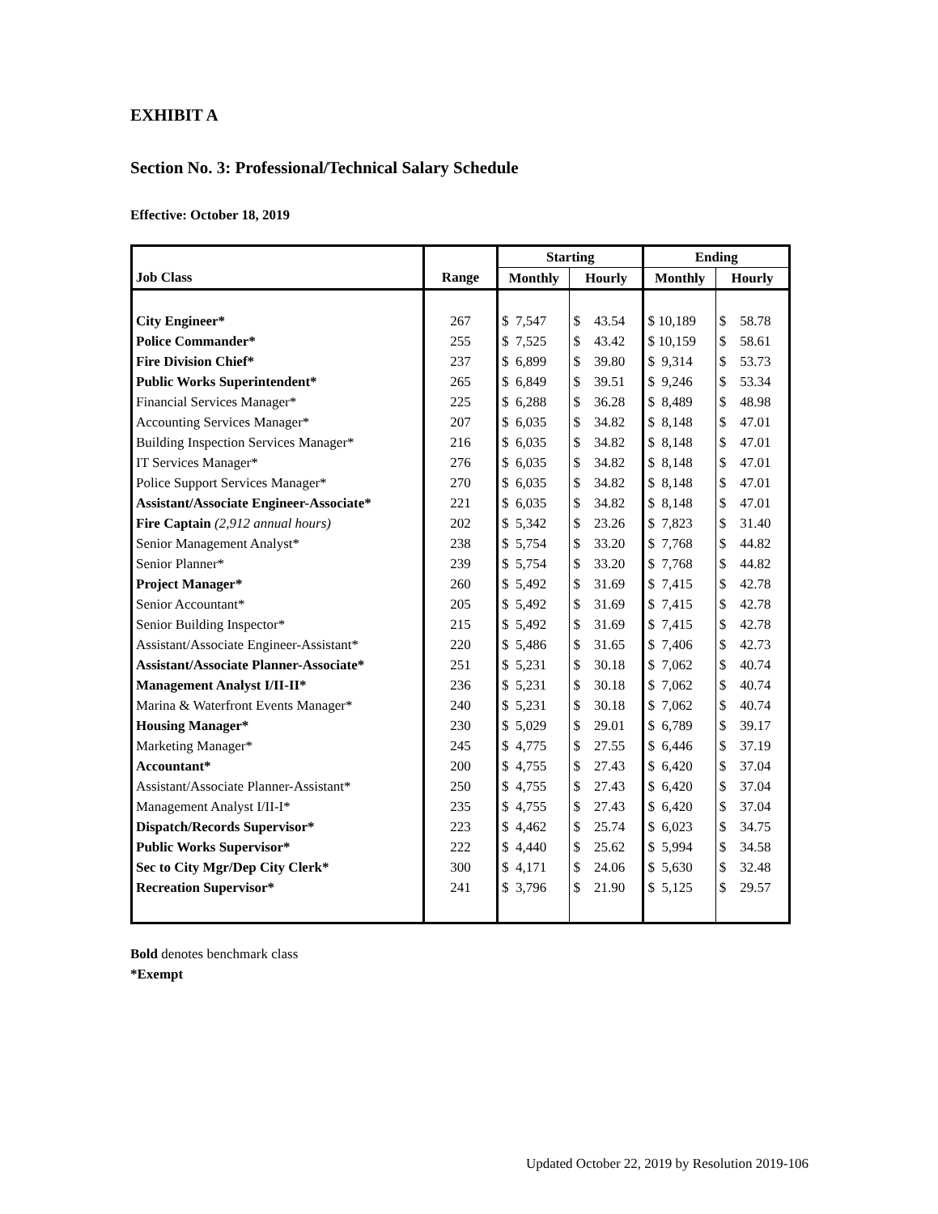EXHIBIT A
Section No. 3: Professional/Technical Salary Schedule
Effective: October 18, 2019
| | | Starting | | Ending | |
| --- | --- | --- | --- | --- | --- |
| Job Class | Range | Monthly | Hourly | Monthly | Hourly |
| City Engineer* | 267 | $ 7,547 | $ 43.54 | $ 10,189 | $ 58.78 |
| Police Commander* | 255 | $ 7,525 | $ 43.42 | $ 10,159 | $ 58.61 |
| Fire Division Chief* | 237 | $ 6,899 | $ 39.80 | $ 9,314 | $ 53.73 |
| Public Works Superintendent* | 265 | $ 6,849 | $ 39.51 | $ 9,246 | $ 53.34 |
| Financial Services Manager* | 225 | $ 6,288 | $ 36.28 | $ 8,489 | $ 48.98 |
| Accounting Services Manager* | 207 | $ 6,035 | $ 34.82 | $ 8,148 | $ 47.01 |
| Building Inspection Services Manager* | 216 | $ 6,035 | $ 34.82 | $ 8,148 | $ 47.01 |
| IT Services Manager* | 276 | $ 6,035 | $ 34.82 | $ 8,148 | $ 47.01 |
| Police Support Services Manager* | 270 | $ 6,035 | $ 34.82 | $ 8,148 | $ 47.01 |
| Assistant/Associate Engineer-Associate* | 221 | $ 6,035 | $ 34.82 | $ 8,148 | $ 47.01 |
| Fire Captain (2,912 annual hours) | 202 | $ 5,342 | $ 23.26 | $ 7,823 | $ 31.40 |
| Senior Management Analyst* | 238 | $ 5,754 | $ 33.20 | $ 7,768 | $ 44.82 |
| Senior Planner* | 239 | $ 5,754 | $ 33.20 | $ 7,768 | $ 44.82 |
| Project Manager* | 260 | $ 5,492 | $ 31.69 | $ 7,415 | $ 42.78 |
| Senior Accountant* | 205 | $ 5,492 | $ 31.69 | $ 7,415 | $ 42.78 |
| Senior Building Inspector* | 215 | $ 5,492 | $ 31.69 | $ 7,415 | $ 42.78 |
| Assistant/Associate Engineer-Assistant* | 220 | $ 5,486 | $ 31.65 | $ 7,406 | $ 42.73 |
| Assistant/Associate Planner-Associate* | 251 | $ 5,231 | $ 30.18 | $ 7,062 | $ 40.74 |
| Management Analyst I/II-II* | 236 | $ 5,231 | $ 30.18 | $ 7,062 | $ 40.74 |
| Marina & Waterfront Events Manager* | 240 | $ 5,231 | $ 30.18 | $ 7,062 | $ 40.74 |
| Housing Manager* | 230 | $ 5,029 | $ 29.01 | $ 6,789 | $ 39.17 |
| Marketing Manager* | 245 | $ 4,775 | $ 27.55 | $ 6,446 | $ 37.19 |
| Accountant* | 200 | $ 4,755 | $ 27.43 | $ 6,420 | $ 37.04 |
| Assistant/Associate Planner-Assistant* | 250 | $ 4,755 | $ 27.43 | $ 6,420 | $ 37.04 |
| Management Analyst I/II-I* | 235 | $ 4,755 | $ 27.43 | $ 6,420 | $ 37.04 |
| Dispatch/Records Supervisor* | 223 | $ 4,462 | $ 25.74 | $ 6,023 | $ 34.75 |
| Public Works Supervisor* | 222 | $ 4,440 | $ 25.62 | $ 5,994 | $ 34.58 |
| Sec to City Mgr/Dep City Clerk* | 300 | $ 4,171 | $ 24.06 | $ 5,630 | $ 32.48 |
| Recreation Supervisor* | 241 | $ 3,796 | $ 21.90 | $ 5,125 | $ 29.57 |
Bold denotes benchmark class
*Exempt
Updated October 22, 2019 by Resolution 2019-106